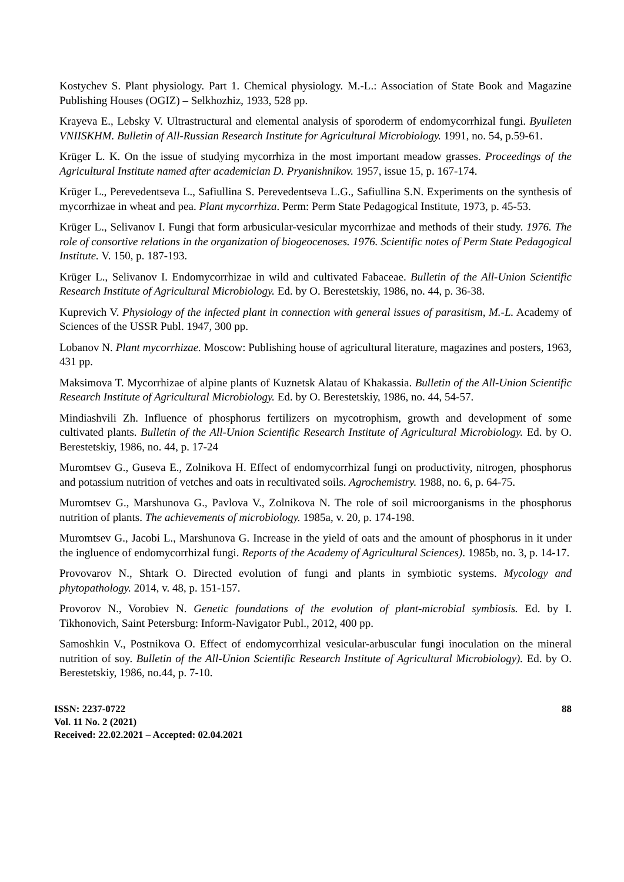Kostychev S. Plant physiology. Part 1. Chemical physiology. M.-L.: Association of State Book and Magazine Publishing Houses (OGIZ) – Selkhozhiz, 1933, 528 pp.
Krayeva E., Lebsky V. Ultrastructural and elemental analysis of sporoderm of endomycorrhizal fungi. Byulleten VNIISKHM. Bulletin of All-Russian Research Institute for Agricultural Microbiology. 1991, no. 54, p.59-61.
Krüger L. K. On the issue of studying mycorrhiza in the most important meadow grasses. Proceedings of the Agricultural Institute named after academician D. Pryanishnikov. 1957, issue 15, p. 167-174.
Krüger L., Perevedentseva L., Safiullina S. Perevedentseva L.G., Safiullina S.N. Experiments on the synthesis of mycorrhizae in wheat and pea. Plant mycorrhiza. Perm: Perm State Pedagogical Institute, 1973, p. 45-53.
Krüger L., Selivanov I. Fungi that form arbusicular-vesicular mycorrhizae and methods of their study. 1976. The role of consortive relations in the organization of biogeocenoses. 1976. Scientific notes of Perm State Pedagogical Institute. V. 150, p. 187-193.
Krüger L., Selivanov I. Endomycorrhizae in wild and cultivated Fabaceae. Bulletin of the All-Union Scientific Research Institute of Agricultural Microbiology. Ed. by O. Berestetskiy, 1986, no. 44, p. 36-38.
Kuprevich V. Physiology of the infected plant in connection with general issues of parasitism, M.-L. Academy of Sciences of the USSR Publ. 1947, 300 pp.
Lobanov N. Plant mycorrhizae. Moscow: Publishing house of agricultural literature, magazines and posters, 1963, 431 pp.
Maksimova T. Mycorrhizae of alpine plants of Kuznetsk Alatau of Khakassia. Bulletin of the All-Union Scientific Research Institute of Agricultural Microbiology. Ed. by O. Berestetskiy, 1986, no. 44, 54-57.
Mindiashvili Zh. Influence of phosphorus fertilizers on mycotrophism, growth and development of some cultivated plants. Bulletin of the All-Union Scientific Research Institute of Agricultural Microbiology. Ed. by O. Berestetskiy, 1986, no. 44, p. 17-24
Muromtsev G., Guseva E., Zolnikova H. Effect of endomycorrhizal fungi on productivity, nitrogen, phosphorus and potassium nutrition of vetches and oats in recultivated soils. Agrochemistry. 1988, no. 6, p. 64-75.
Muromtsev G., Marshunova G., Pavlova V., Zolnikova N. The role of soil microorganisms in the phosphorus nutrition of plants. The achievements of microbiology. 1985a, v. 20, p. 174-198.
Muromtsev G., Jacobi L., Marshunova G. Increase in the yield of oats and the amount of phosphorus in it under the ingluence of endomycorrhizal fungi. Reports of the Academy of Agricultural Sciences). 1985b, no. 3, p. 14-17.
Provovarov N., Shtark O. Directed evolution of fungi and plants in symbiotic systems. Mycology and phytopathology. 2014, v. 48, p. 151-157.
Provorov N., Vorobiev N. Genetic foundations of the evolution of plant-microbial symbiosis. Ed. by I. Tikhonovich, Saint Petersburg: Inform-Navigator Publ., 2012, 400 pp.
Samoshkin V., Postnikova O. Effect of endomycorrhizal vesicular-arbuscular fungi inoculation on the mineral nutrition of soy. Bulletin of the All-Union Scientific Research Institute of Agricultural Microbiology). Ed. by O. Berestetskiy, 1986, no.44, p. 7-10.
ISSN: 2237-0722
Vol. 11 No. 2 (2021)
Received: 22.02.2021 – Accepted: 02.04.2021
88